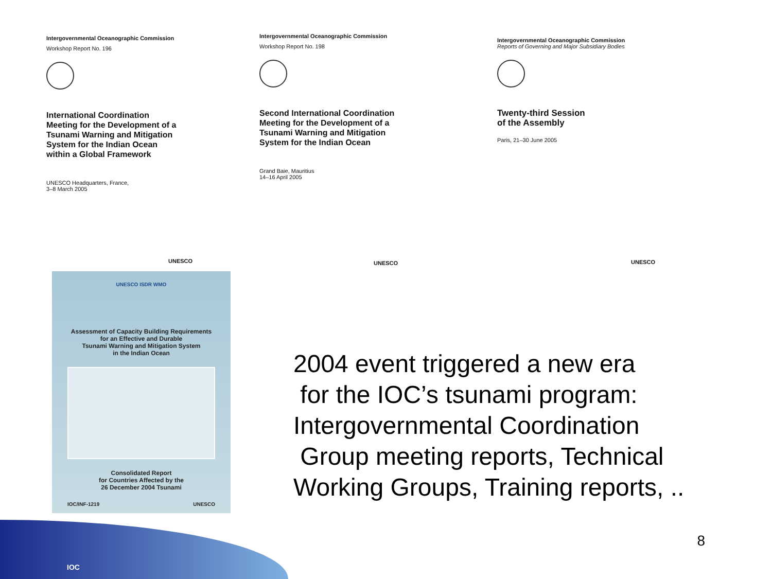Intergovernmental Oceanographic Commission
Workshop Report No. 196
International Coordination
Meeting for the Development of a
Tsunami Warning and Mitigation
System for the Indian Ocean
within a Global Framework
UNESCO Headquarters, France,
3–8 March 2005
UNESCO
Intergovernmental Oceanographic Commission
Workshop Report No. 198
Second International Coordination
Meeting for the Development of a
Tsunami Warning and Mitigation
System for the Indian Ocean
Grand Baie, Mauritius
14–16 April 2005
UNESCO
Intergovernmental Oceanographic Commission
Reports of Governing and Major Subsidiary Bodies
Twenty-third Session
of the Assembly
Paris, 21–30 June 2005
UNESCO
UNESCO ISDR WMO
Assessment of Capacity Building Requirements
for an Effective and Durable
Tsunami Warning and Mitigation System
in the Indian Ocean
Consolidated Report
for Countries Affected by the
26 December 2004 Tsunami
IOC/INF-1219 UNESCO
2004 event triggered a new era
for the IOC’s tsunami program:
Intergovernmental Coordination
Group meeting reports, Technical
Working Groups, Training reports, ..
IOC
8